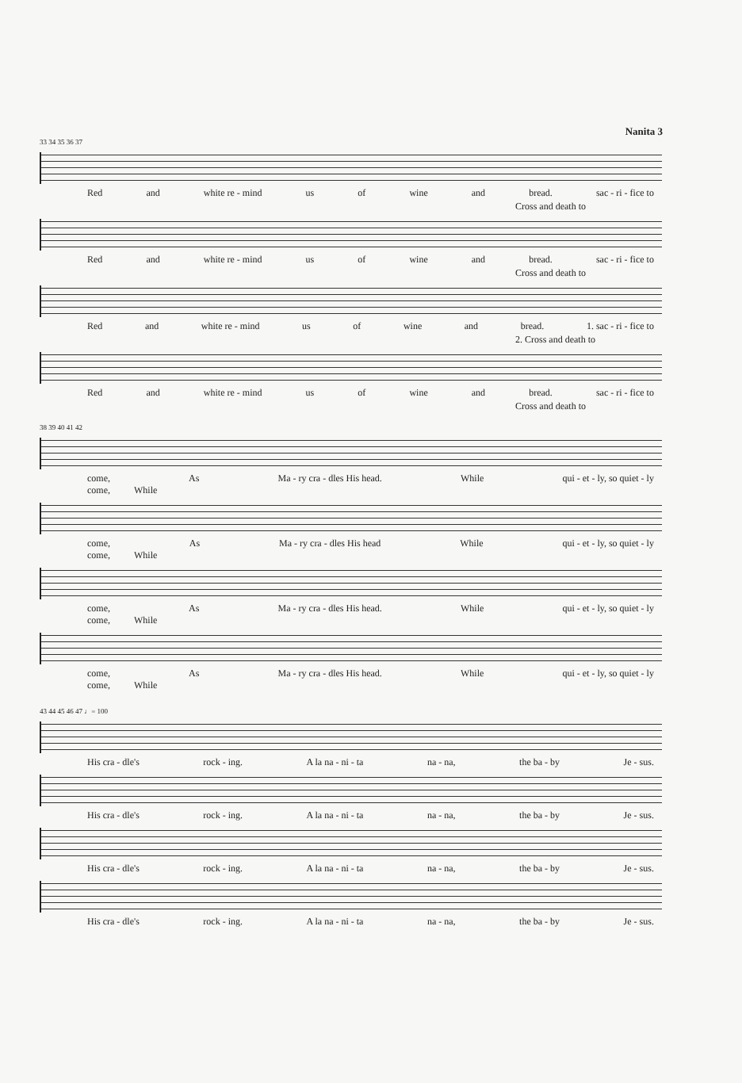Nanita 3
33 34 35 36 37
Red and white re - mind us of wine and bread. sac - ri - fice to
Cross and death to
Red and white re - mind us of wine and bread. sac - ri - fice to
Cross and death to
Red and white re - mind us of wine and bread. 1. sac - ri - fice to
2. Cross and death to
Red and white re - mind us of wine and bread. sac - ri - fice to
Cross and death to
38 39 40 41 42
come, As Ma - ry cra - dles His head. While qui - et - ly, so quiet - ly
come, While
come, As Ma - ry cra - dles His head While qui - et - ly, so quiet - ly
come, While
come, As Ma - ry cra - dles His head. While qui - et - ly, so quiet - ly
come, While
come, As Ma - ry cra - dles His head. While qui - et - ly, so quiet - ly
come, While
43 44 45 46 47 ♩= 100
His cra - dle's rock - ing. A la na - ni - ta na - na, the ba - by Je - sus.
His cra - dle's rock - ing. A la na - ni - ta na - na, the ba - by Je - sus.
His cra - dle's rock - ing. A la na - ni - ta na - na, the ba - by Je - sus.
His cra - dle's rock - ing. A la na - ni - ta na - na, the ba - by Je - sus.